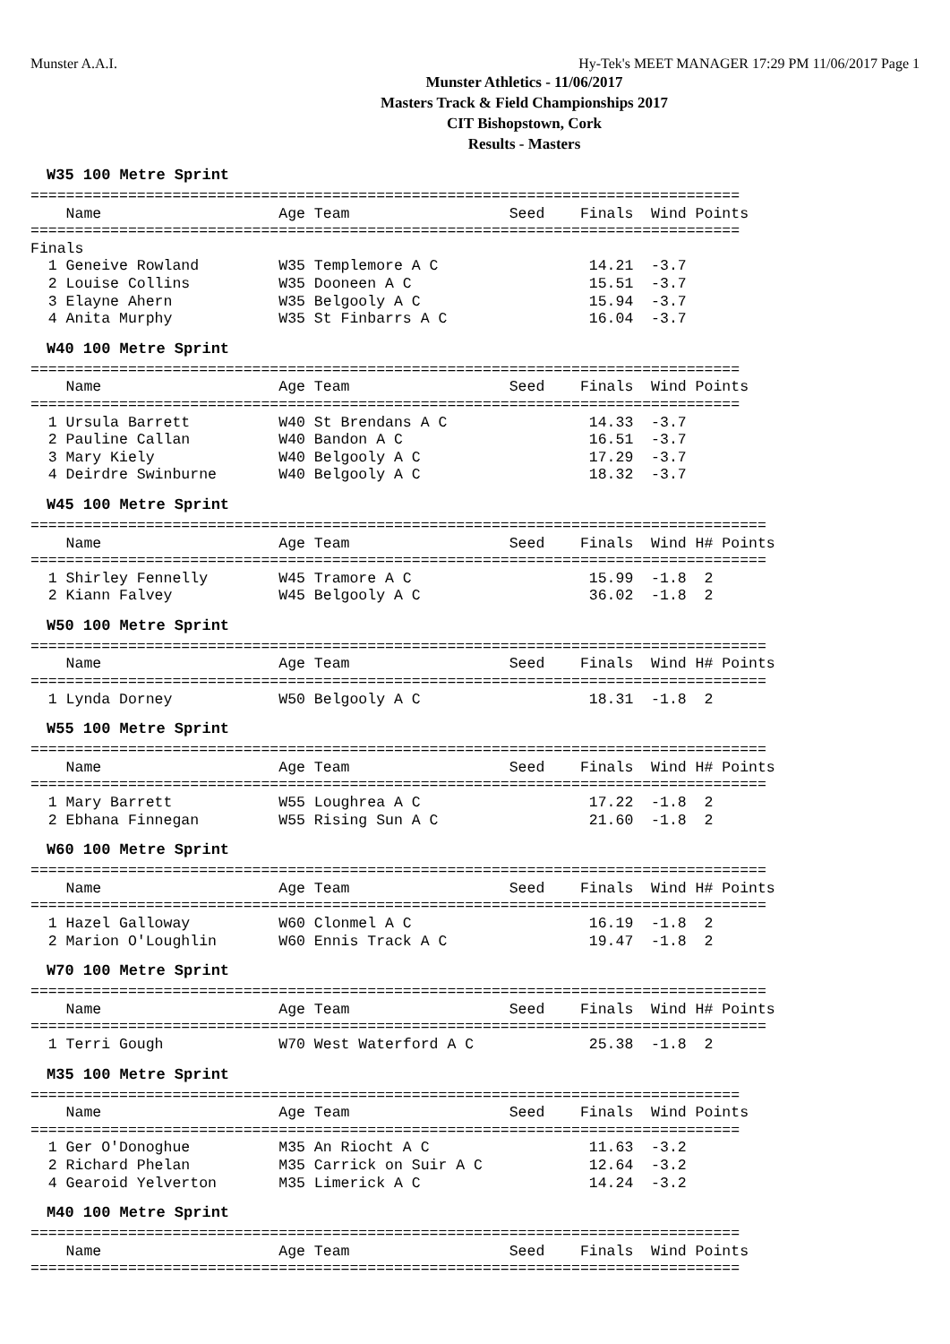Munster A.A.I. Hy-Tek's MEET MANAGER 17:29 PM 11/06/2017 Page 1
Munster Athletics - 11/06/2017
Masters Track & Field Championships 2017
CIT Bishopstown, Cork
Results - Masters
W35 100 Metre Sprint
================================================================================
    Name                    Age Team                  Seed    Finals  Wind Points
================================================================================
Finals
  1 Geneive Rowland         W35 Templemore A C                 14.21  -3.7
  2 Louise Collins          W35 Dooneen A C                    15.51  -3.7
  3 Elayne Ahern            W35 Belgooly A C                   15.94  -3.7
  4 Anita Murphy            W35 St Finbarrs A C                16.04  -3.7
W40 100 Metre Sprint
================================================================================
    Name                    Age Team                  Seed    Finals  Wind Points
================================================================================
  1 Ursula Barrett          W40 St Brendans A C                14.33  -3.7
  2 Pauline Callan          W40 Bandon A C                     16.51  -3.7
  3 Mary Kiely              W40 Belgooly A C                   17.29  -3.7
  4 Deirdre Swinburne       W40 Belgooly A C                   18.32  -3.7
W45 100 Metre Sprint
===================================================================================
    Name                    Age Team                  Seed    Finals  Wind H# Points
===================================================================================
  1 Shirley Fennelly        W45 Tramore A C                    15.99  -1.8  2
  2 Kiann Falvey            W45 Belgooly A C                   36.02  -1.8  2
W50 100 Metre Sprint
===================================================================================
    Name                    Age Team                  Seed    Finals  Wind H# Points
===================================================================================
  1 Lynda Dorney            W50 Belgooly A C                   18.31  -1.8  2
W55 100 Metre Sprint
===================================================================================
    Name                    Age Team                  Seed    Finals  Wind H# Points
===================================================================================
  1 Mary Barrett            W55 Loughrea A C                   17.22  -1.8  2
  2 Ebhana Finnegan         W55 Rising Sun A C                 21.60  -1.8  2
W60 100 Metre Sprint
===================================================================================
    Name                    Age Team                  Seed    Finals  Wind H# Points
===================================================================================
  1 Hazel Galloway          W60 Clonmel A C                    16.19  -1.8  2
  2 Marion O'Loughlin       W60 Ennis Track A C                19.47  -1.8  2
W70 100 Metre Sprint
===================================================================================
    Name                    Age Team                  Seed    Finals  Wind H# Points
===================================================================================
  1 Terri Gough             W70 West Waterford A C             25.38  -1.8  2
M35 100 Metre Sprint
================================================================================
    Name                    Age Team                  Seed    Finals  Wind Points
================================================================================
  1 Ger O'Donoghue          M35 An Riocht A C                  11.63  -3.2
  2 Richard Phelan          M35 Carrick on Suir A C            12.64  -3.2
  4 Gearoid Yelverton       M35 Limerick A C                   14.24  -3.2
M40 100 Metre Sprint
================================================================================
    Name                    Age Team                  Seed    Finals  Wind Points
================================================================================